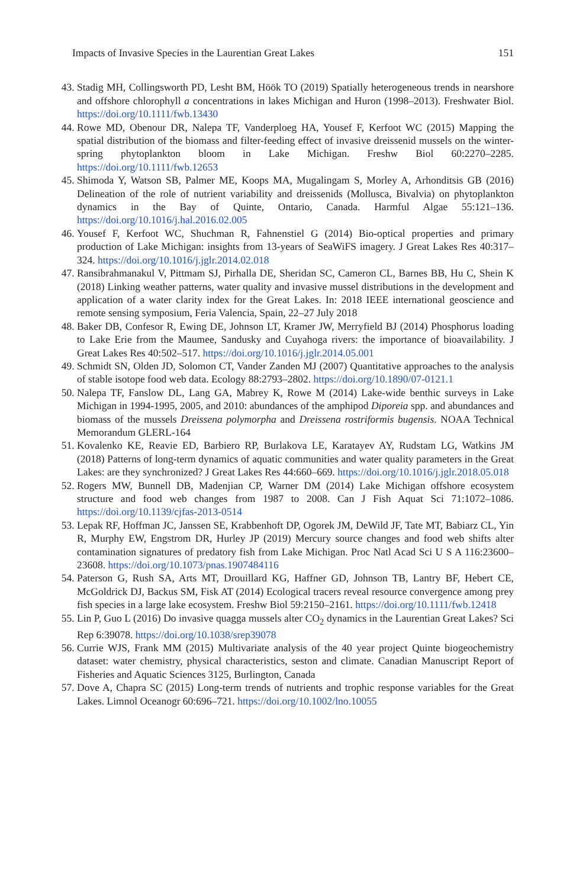Impacts of Invasive Species in the Laurentian Great Lakes 151
43. Stadig MH, Collingsworth PD, Lesht BM, Höök TO (2019) Spatially heterogeneous trends in nearshore and offshore chlorophyll a concentrations in lakes Michigan and Huron (1998–2013). Freshwater Biol. https://doi.org/10.1111/fwb.13430
44. Rowe MD, Obenour DR, Nalepa TF, Vanderploeg HA, Yousef F, Kerfoot WC (2015) Mapping the spatial distribution of the biomass and filter-feeding effect of invasive dreissenid mussels on the winter-spring phytoplankton bloom in Lake Michigan. Freshw Biol 60:2270–2285. https://doi.org/10.1111/fwb.12653
45. Shimoda Y, Watson SB, Palmer ME, Koops MA, Mugalingam S, Morley A, Arhonditsis GB (2016) Delineation of the role of nutrient variability and dreissenids (Mollusca, Bivalvia) on phytoplankton dynamics in the Bay of Quinte, Ontario, Canada. Harmful Algae 55:121–136. https://doi.org/10.1016/j.hal.2016.02.005
46. Yousef F, Kerfoot WC, Shuchman R, Fahnenstiel G (2014) Bio-optical properties and primary production of Lake Michigan: insights from 13-years of SeaWiFS imagery. J Great Lakes Res 40:317–324. https://doi.org/10.1016/j.jglr.2014.02.018
47. Ransibrahmanakul V, Pittmam SJ, Pirhalla DE, Sheridan SC, Cameron CL, Barnes BB, Hu C, Shein K (2018) Linking weather patterns, water quality and invasive mussel distributions in the development and application of a water clarity index for the Great Lakes. In: 2018 IEEE international geoscience and remote sensing symposium, Feria Valencia, Spain, 22–27 July 2018
48. Baker DB, Confesor R, Ewing DE, Johnson LT, Kramer JW, Merryfield BJ (2014) Phosphorus loading to Lake Erie from the Maumee, Sandusky and Cuyahoga rivers: the importance of bioavailability. J Great Lakes Res 40:502–517. https://doi.org/10.1016/j.jglr.2014.05.001
49. Schmidt SN, Olden JD, Solomon CT, Vander Zanden MJ (2007) Quantitative approaches to the analysis of stable isotope food web data. Ecology 88:2793–2802. https://doi.org/10.1890/07-0121.1
50. Nalepa TF, Fanslow DL, Lang GA, Mabrey K, Rowe M (2014) Lake-wide benthic surveys in Lake Michigan in 1994-1995, 2005, and 2010: abundances of the amphipod Diporeia spp. and abundances and biomass of the mussels Dreissena polymorpha and Dreissena rostriformis bugensis. NOAA Technical Memorandum GLERL-164
51. Kovalenko KE, Reavie ED, Barbiero RP, Burlakova LE, Karatayev AY, Rudstam LG, Watkins JM (2018) Patterns of long-term dynamics of aquatic communities and water quality parameters in the Great Lakes: are they synchronized? J Great Lakes Res 44:660–669. https://doi.org/10.1016/j.jglr.2018.05.018
52. Rogers MW, Bunnell DB, Madenjian CP, Warner DM (2014) Lake Michigan offshore ecosystem structure and food web changes from 1987 to 2008. Can J Fish Aquat Sci 71:1072–1086. https://doi.org/10.1139/cjfas-2013-0514
53. Lepak RF, Hoffman JC, Janssen SE, Krabbenhoft DP, Ogorek JM, DeWild JF, Tate MT, Babiarz CL, Yin R, Murphy EW, Engstrom DR, Hurley JP (2019) Mercury source changes and food web shifts alter contamination signatures of predatory fish from Lake Michigan. Proc Natl Acad Sci U S A 116:23600–23608. https://doi.org/10.1073/pnas.1907484116
54. Paterson G, Rush SA, Arts MT, Drouillard KG, Haffner GD, Johnson TB, Lantry BF, Hebert CE, McGoldrick DJ, Backus SM, Fisk AT (2014) Ecological tracers reveal resource convergence among prey fish species in a large lake ecosystem. Freshw Biol 59:2150–2161. https://doi.org/10.1111/fwb.12418
55. Lin P, Guo L (2016) Do invasive quagga mussels alter CO<sub>2</sub> dynamics in the Laurentian Great Lakes? Sci Rep 6:39078. https://doi.org/10.1038/srep39078
56. Currie WJS, Frank MM (2015) Multivariate analysis of the 40 year project Quinte biogeochemistry dataset: water chemistry, physical characteristics, seston and climate. Canadian Manuscript Report of Fisheries and Aquatic Sciences 3125, Burlington, Canada
57. Dove A, Chapra SC (2015) Long-term trends of nutrients and trophic response variables for the Great Lakes. Limnol Oceanogr 60:696–721. https://doi.org/10.1002/lno.10055